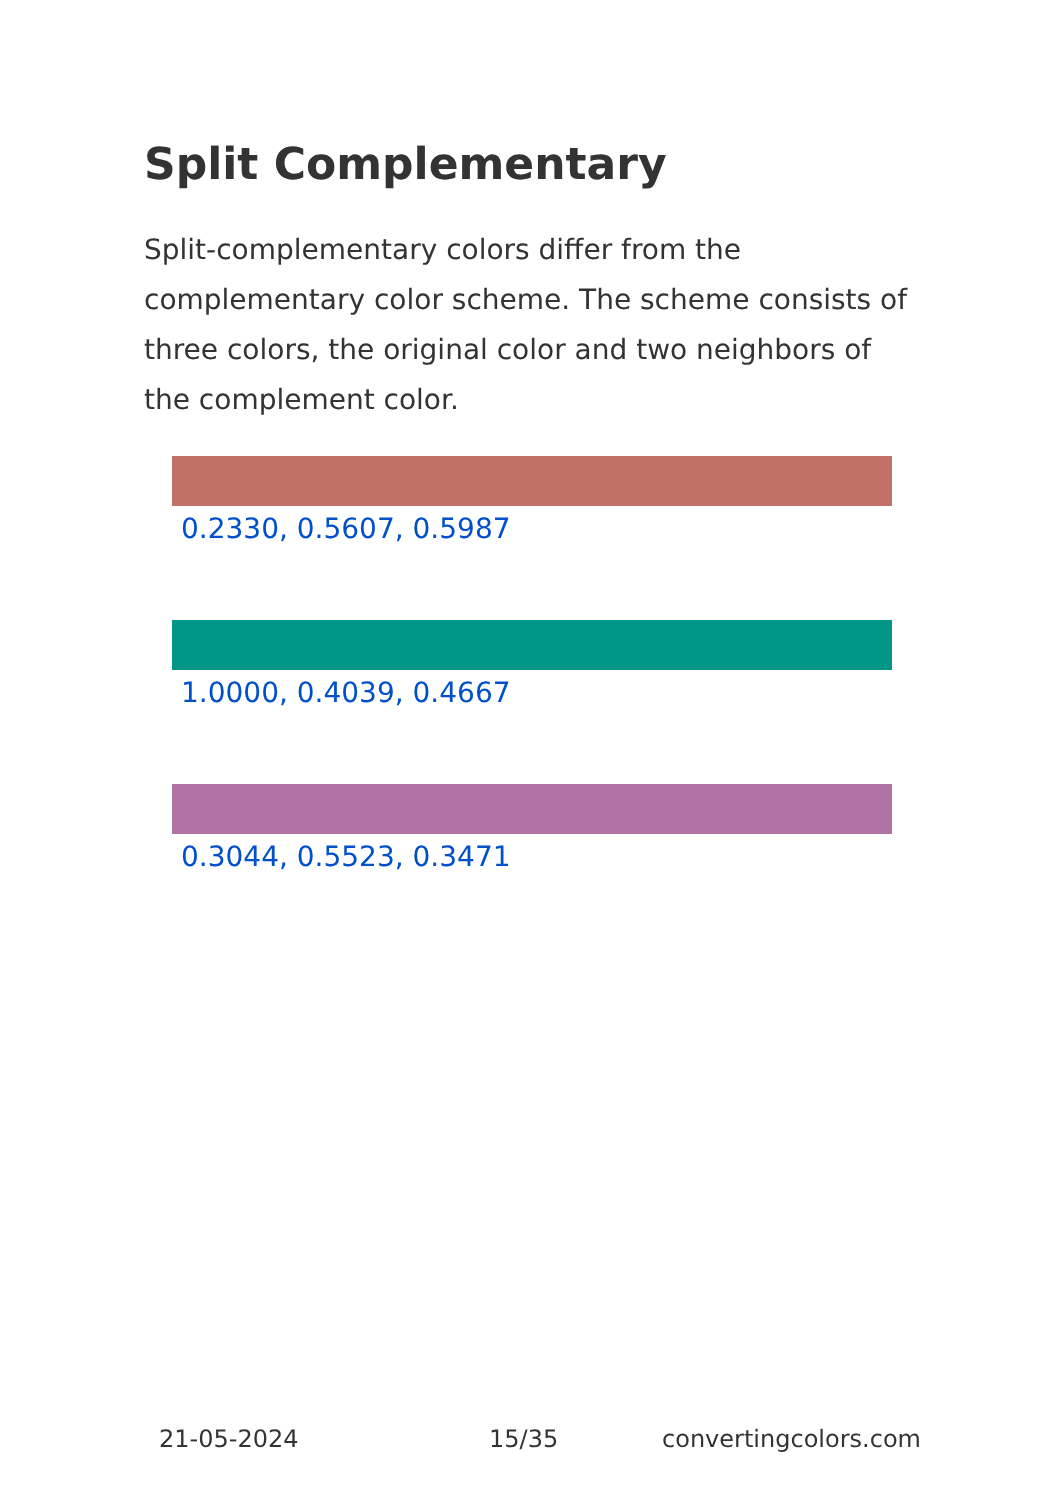Split Complementary
Split-complementary colors differ from the complementary color scheme. The scheme consists of three colors, the original color and two neighbors of the complement color.
0.2330, 0.5607, 0.5987
1.0000, 0.4039, 0.4667
0.3044, 0.5523, 0.3471
21-05-2024 15/35 convertingcolors.com